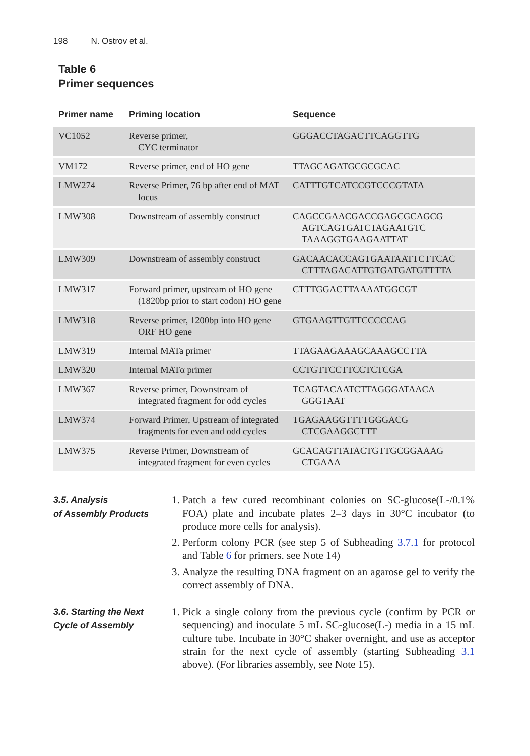198 N. Ostrov et al.
Table 6
Primer sequences
| Primer name | Priming location | Sequence |
| --- | --- | --- |
| VC1052 | Reverse primer, CYC terminator | GGGACCTAGACTTCAGGTTG |
| VM172 | Reverse primer, end of HO gene | TTAGCAGATGCGCGCAC |
| LMW274 | Reverse Primer, 76 bp after end of MAT locus | CATTTGTCATCCGTCCCGTATA |
| LMW308 | Downstream of assembly construct | CAGCCGAACGACCGAGCGCAGCG AGTCAGTGATCTAGAATGTC TAAAGGTGAAGAATTAT |
| LMW309 | Downstream of assembly construct | GACAACACCAGTGAATAATTCTTCAC CTTTAGACATTGTGATGATGTTTTA |
| LMW317 | Forward primer, upstream of HO gene (1820bp prior to start codon) HO gene | CTTTGGACTTAAAATGGCGT |
| LMW318 | Reverse primer, 1200bp into HO gene ORF HO gene | GTGAAGTTGTTCCCCCAG |
| LMW319 | Internal MATa primer | TTAGAAGAAAGCAAAGCCTTA |
| LMW320 | Internal MATα primer | CCTGTTCCTTCCTCTCGA |
| LMW367 | Reverse primer, Downstream of integrated fragment for odd cycles | TCAGTACAATCTTAGGGATAACA GGGTAAT |
| LMW374 | Forward Primer, Upstream of integrated fragments for even and odd cycles | TGAGAAGGTTTTGGGACG CTCGAAGGCTTT |
| LMW375 | Reverse Primer, Downstream of integrated fragment for even cycles | GCACAGTTATACTGTTGCGGAAAG CTGAAA |
3.5. Analysis
of Assembly Products
1. Patch a few cured recombinant colonies on SC-glucose(L-/0.1% FOA) plate and incubate plates 2–3 days in 30°C incubator (to produce more cells for analysis).
2. Perform colony PCR (see step 5 of Subheading 3.7.1 for protocol and Table 6 for primers. see Note 14)
3. Analyze the resulting DNA fragment on an agarose gel to verify the correct assembly of DNA.
3.6. Starting the Next
Cycle of Assembly
1. Pick a single colony from the previous cycle (confirm by PCR or sequencing) and inoculate 5 mL SC-glucose(L-) media in a 15 mL culture tube. Incubate in 30°C shaker overnight, and use as acceptor strain for the next cycle of assembly (starting Subheading 3.1 above). (For libraries assembly, see Note 15).